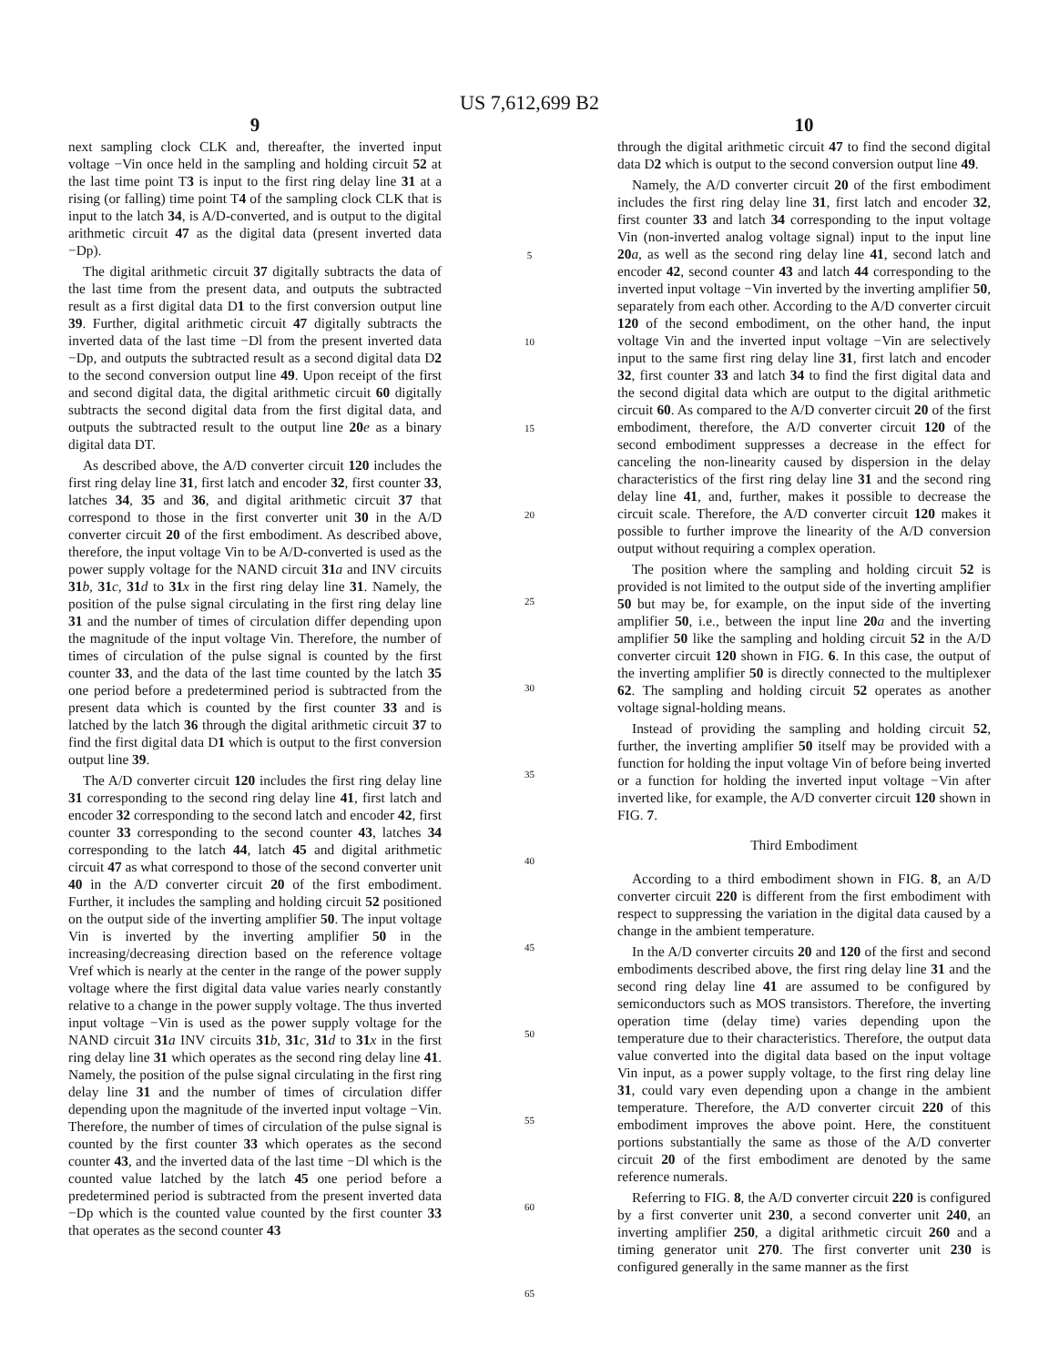US 7,612,699 B2
9
next sampling clock CLK and, thereafter, the inverted input voltage −Vin once held in the sampling and holding circuit 52 at the last time point T3 is input to the first ring delay line 31 at a rising (or falling) time point T4 of the sampling clock CLK that is input to the latch 34, is A/D-converted, and is output to the digital arithmetic circuit 47 as the digital data (present inverted data −Dp).
The digital arithmetic circuit 37 digitally subtracts the data of the last time from the present data, and outputs the subtracted result as a first digital data D1 to the first conversion output line 39. Further, digital arithmetic circuit 47 digitally subtracts the inverted data of the last time −Dl from the present inverted data −Dp, and outputs the subtracted result as a second digital data D2 to the second conversion output line 49. Upon receipt of the first and second digital data, the digital arithmetic circuit 60 digitally subtracts the second digital data from the first digital data, and outputs the subtracted result to the output line 20 e as a binary digital data DT.
As described above, the A/D converter circuit 120 includes the first ring delay line 31, first latch and encoder 32, first counter 33, latches 34, 35 and 36, and digital arithmetic circuit 37 that correspond to those in the first converter unit 30 in the A/D converter circuit 20 of the first embodiment. As described above, therefore, the input voltage Vin to be A/D-converted is used as the power supply voltage for the NAND circuit 31 a and INV circuits 31 b, 31 c, 31 d to 31 x in the first ring delay line 31. Namely, the position of the pulse signal circulating in the first ring delay line 31 and the number of times of circulation differ depending upon the magnitude of the input voltage Vin. Therefore, the number of times of circulation of the pulse signal is counted by the first counter 33, and the data of the last time counted by the latch 35 one period before a predetermined period is subtracted from the present data which is counted by the first counter 33 and is latched by the latch 36 through the digital arithmetic circuit 37 to find the first digital data D1 which is output to the first conversion output line 39.
The A/D converter circuit 120 includes the first ring delay line 31 corresponding to the second ring delay line 41, first latch and encoder 32 corresponding to the second latch and encoder 42, first counter 33 corresponding to the second counter 43, latches 34 corresponding to the latch 44, latch 45 and digital arithmetic circuit 47 as what correspond to those of the second converter unit 40 in the A/D converter circuit 20 of the first embodiment. Further, it includes the sampling and holding circuit 52 positioned on the output side of the inverting amplifier 50. The input voltage Vin is inverted by the inverting amplifier 50 in the increasing/decreasing direction based on the reference voltage Vref which is nearly at the center in the range of the power supply voltage where the first digital data value varies nearly constantly relative to a change in the power supply voltage. The thus inverted input voltage −Vin is used as the power supply voltage for the NAND circuit 31 a INV circuits 31 b, 31 c, 31 d to 31 x in the first ring delay line 31 which operates as the second ring delay line 41. Namely, the position of the pulse signal circulating in the first ring delay line 31 and the number of times of circulation differ depending upon the magnitude of the inverted input voltage −Vin. Therefore, the number of times of circulation of the pulse signal is counted by the first counter 33 which operates as the second counter 43, and the inverted data of the last time −Dl which is the counted value latched by the latch 45 one period before a predetermined period is subtracted from the present inverted data −Dp which is the counted value counted by the first counter 33 that operates as the second counter 43
5
10
15
20
25
30
35
40
45
50
55
60
65
10
through the digital arithmetic circuit 47 to find the second digital data D2 which is output to the second conversion output line 49.
Namely, the A/D converter circuit 20 of the first embodiment includes the first ring delay line 31, first latch and encoder 32, first counter 33 and latch 34 corresponding to the input voltage Vin (non-inverted analog voltage signal) input to the input line 20 a, as well as the second ring delay line 41, second latch and encoder 42, second counter 43 and latch 44 corresponding to the inverted input voltage −Vin inverted by the inverting amplifier 50, separately from each other. According to the A/D converter circuit 120 of the second embodiment, on the other hand, the input voltage Vin and the inverted input voltage −Vin are selectively input to the same first ring delay line 31, first latch and encoder 32, first counter 33 and latch 34 to find the first digital data and the second digital data which are output to the digital arithmetic circuit 60. As compared to the A/D converter circuit 20 of the first embodiment, therefore, the A/D converter circuit 120 of the second embodiment suppresses a decrease in the effect for canceling the non-linearity caused by dispersion in the delay characteristics of the first ring delay line 31 and the second ring delay line 41, and, further, makes it possible to decrease the circuit scale. Therefore, the A/D converter circuit 120 makes it possible to further improve the linearity of the A/D conversion output without requiring a complex operation.
The position where the sampling and holding circuit 52 is provided is not limited to the output side of the inverting amplifier 50 but may be, for example, on the input side of the inverting amplifier 50, i.e., between the input line 20 a and the inverting amplifier 50 like the sampling and holding circuit 52 in the A/D converter circuit 120 shown in FIG. 6. In this case, the output of the inverting amplifier 50 is directly connected to the multiplexer 62. The sampling and holding circuit 52 operates as another voltage signal-holding means.
Instead of providing the sampling and holding circuit 52, further, the inverting amplifier 50 itself may be provided with a function for holding the input voltage Vin of before being inverted or a function for holding the inverted input voltage −Vin after inverted like, for example, the A/D converter circuit 120 shown in FIG. 7.
Third Embodiment
According to a third embodiment shown in FIG. 8, an A/D converter circuit 220 is different from the first embodiment with respect to suppressing the variation in the digital data caused by a change in the ambient temperature.
In the A/D converter circuits 20 and 120 of the first and second embodiments described above, the first ring delay line 31 and the second ring delay line 41 are assumed to be configured by semiconductors such as MOS transistors. Therefore, the inverting operation time (delay time) varies depending upon the temperature due to their characteristics. Therefore, the output data value converted into the digital data based on the input voltage Vin input, as a power supply voltage, to the first ring delay line 31, could vary even depending upon a change in the ambient temperature. Therefore, the A/D converter circuit 220 of this embodiment improves the above point. Here, the constituent portions substantially the same as those of the A/D converter circuit 20 of the first embodiment are denoted by the same reference numerals.
Referring to FIG. 8, the A/D converter circuit 220 is configured by a first converter unit 230, a second converter unit 240, an inverting amplifier 250, a digital arithmetic circuit 260 and a timing generator unit 270. The first converter unit 230 is configured generally in the same manner as the first